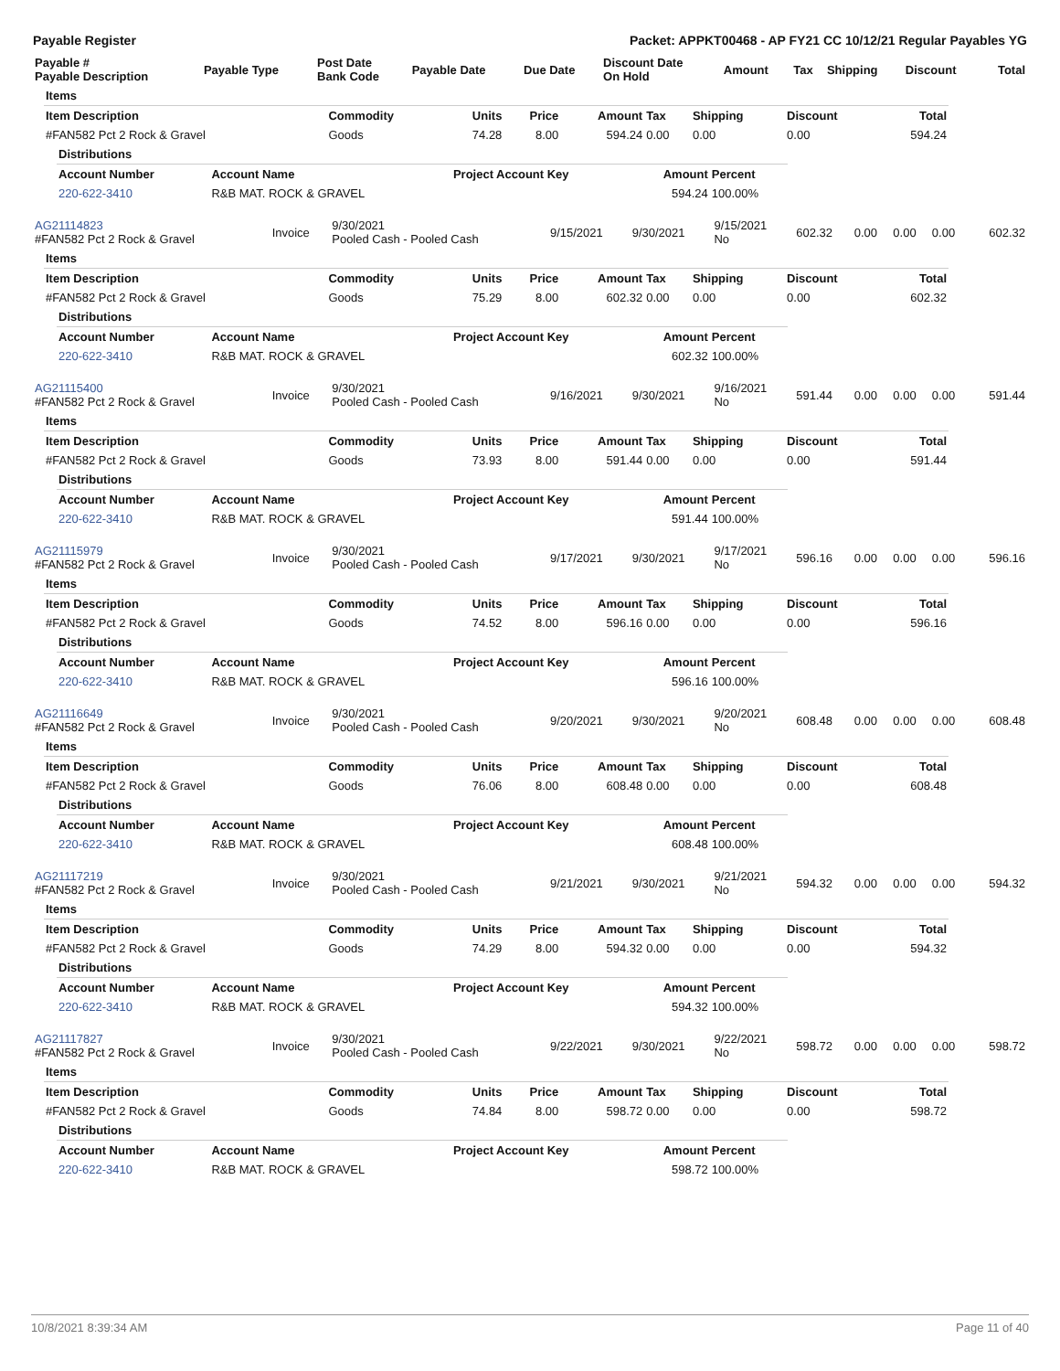Payable Register Packet: APPKT00468 - AP FY21 CC 10/12/21 Regular Payables YG
| Payable # Payable Description | Payable Type | Post Date Bank Code | Payable Date | Due Date | Discount Date On Hold | Amount | Tax | Shipping | Discount | Total |
| --- | --- | --- | --- | --- | --- | --- | --- | --- | --- | --- |
| Items | | | | | | | | |
| Item Description | Commodity | Units | Price | Amount | Tax | Shipping | Discount | Total |
| #FAN582 Pct 2 Rock & Gravel | Goods | 74.28 | 8.00 | 594.24 | 0.00 | 0.00 | 0.00 | 594.24 |
| Distributions | | | | |
| Account Number | Account Name | Project Account Key | Amount | Percent |
| 220-622-3410 | R&B MAT. ROCK & GRAVEL | | 594.24 | 100.00% |
| AG21114823 #FAN582 Pct 2 Rock & Gravel | Invoice | 9/30/2021 Pooled Cash - Pooled Cash | 9/15/2021 | 9/30/2021 | 9/15/2021 No | 602.32 | 0.00 | 0.00 | 0.00 | 602.32 |
| Items | | | | | | | | |
| Item Description | Commodity | Units | Price | Amount | Tax | Shipping | Discount | Total |
| #FAN582 Pct 2 Rock & Gravel | Goods | 75.29 | 8.00 | 602.32 | 0.00 | 0.00 | 0.00 | 602.32 |
| Distributions | | | | |
| Account Number | Account Name | Project Account Key | Amount | Percent |
| 220-622-3410 | R&B MAT. ROCK & GRAVEL | | 602.32 | 100.00% |
| AG21115400 #FAN582 Pct 2 Rock & Gravel | Invoice | 9/30/2021 Pooled Cash - Pooled Cash | 9/16/2021 | 9/30/2021 | 9/16/2021 No | 591.44 | 0.00 | 0.00 | 0.00 | 591.44 |
| Items | | | | | | | | |
| Item Description | Commodity | Units | Price | Amount | Tax | Shipping | Discount | Total |
| #FAN582 Pct 2 Rock & Gravel | Goods | 73.93 | 8.00 | 591.44 | 0.00 | 0.00 | 0.00 | 591.44 |
| Distributions | | | | |
| Account Number | Account Name | Project Account Key | Amount | Percent |
| 220-622-3410 | R&B MAT. ROCK & GRAVEL | | 591.44 | 100.00% |
| AG21115979 #FAN582 Pct 2 Rock & Gravel | Invoice | 9/30/2021 Pooled Cash - Pooled Cash | 9/17/2021 | 9/30/2021 | 9/17/2021 No | 596.16 | 0.00 | 0.00 | 0.00 | 596.16 |
| Items | | | | | | | | |
| Item Description | Commodity | Units | Price | Amount | Tax | Shipping | Discount | Total |
| #FAN582 Pct 2 Rock & Gravel | Goods | 74.52 | 8.00 | 596.16 | 0.00 | 0.00 | 0.00 | 596.16 |
| Distributions | | | | |
| Account Number | Account Name | Project Account Key | Amount | Percent |
| 220-622-3410 | R&B MAT. ROCK & GRAVEL | | 596.16 | 100.00% |
| AG21116649 #FAN582 Pct 2 Rock & Gravel | Invoice | 9/30/2021 Pooled Cash - Pooled Cash | 9/20/2021 | 9/30/2021 | 9/20/2021 No | 608.48 | 0.00 | 0.00 | 0.00 | 608.48 |
| Items | | | | | | | | |
| Item Description | Commodity | Units | Price | Amount | Tax | Shipping | Discount | Total |
| #FAN582 Pct 2 Rock & Gravel | Goods | 76.06 | 8.00 | 608.48 | 0.00 | 0.00 | 0.00 | 608.48 |
| Distributions | | | | |
| Account Number | Account Name | Project Account Key | Amount | Percent |
| 220-622-3410 | R&B MAT. ROCK & GRAVEL | | 608.48 | 100.00% |
| AG21117219 #FAN582 Pct 2 Rock & Gravel | Invoice | 9/30/2021 Pooled Cash - Pooled Cash | 9/21/2021 | 9/30/2021 | 9/21/2021 No | 594.32 | 0.00 | 0.00 | 0.00 | 594.32 |
| Items | | | | | | | | |
| Item Description | Commodity | Units | Price | Amount | Tax | Shipping | Discount | Total |
| #FAN582 Pct 2 Rock & Gravel | Goods | 74.29 | 8.00 | 594.32 | 0.00 | 0.00 | 0.00 | 594.32 |
| Distributions | | | | |
| Account Number | Account Name | Project Account Key | Amount | Percent |
| 220-622-3410 | R&B MAT. ROCK & GRAVEL | | 594.32 | 100.00% |
| AG21117827 #FAN582 Pct 2 Rock & Gravel | Invoice | 9/30/2021 Pooled Cash - Pooled Cash | 9/22/2021 | 9/30/2021 | 9/22/2021 No | 598.72 | 0.00 | 0.00 | 0.00 | 598.72 |
| Items | | | | | | | | |
| Item Description | Commodity | Units | Price | Amount | Tax | Shipping | Discount | Total |
| #FAN582 Pct 2 Rock & Gravel | Goods | 74.84 | 8.00 | 598.72 | 0.00 | 0.00 | 0.00 | 598.72 |
| Distributions | | | | |
| Account Number | Account Name | Project Account Key | Amount | Percent |
| 220-622-3410 | R&B MAT. ROCK & GRAVEL | | 598.72 | 100.00% |
10/8/2021 8:39:34 AM Page 11 of 40